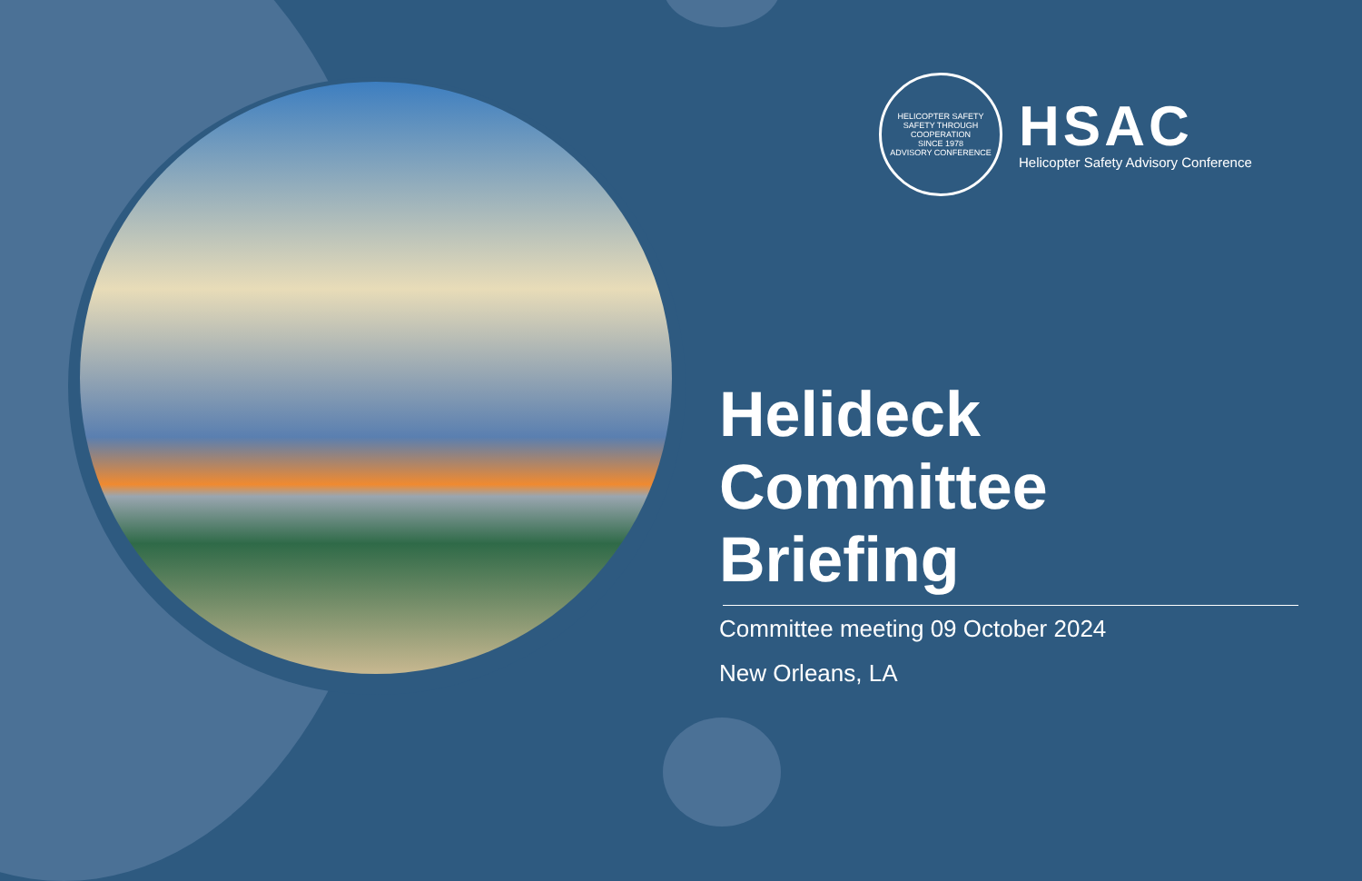HELICOPTER SAFETY
SAFETY THROUGH COOPERATION
SINCE 1978
ADVISORY CONFERENCE
HSAC
Helicopter Safety Advisory Conference
Helideck
Committee Briefing
Committee meeting 09 October 2024
New Orleans, LA